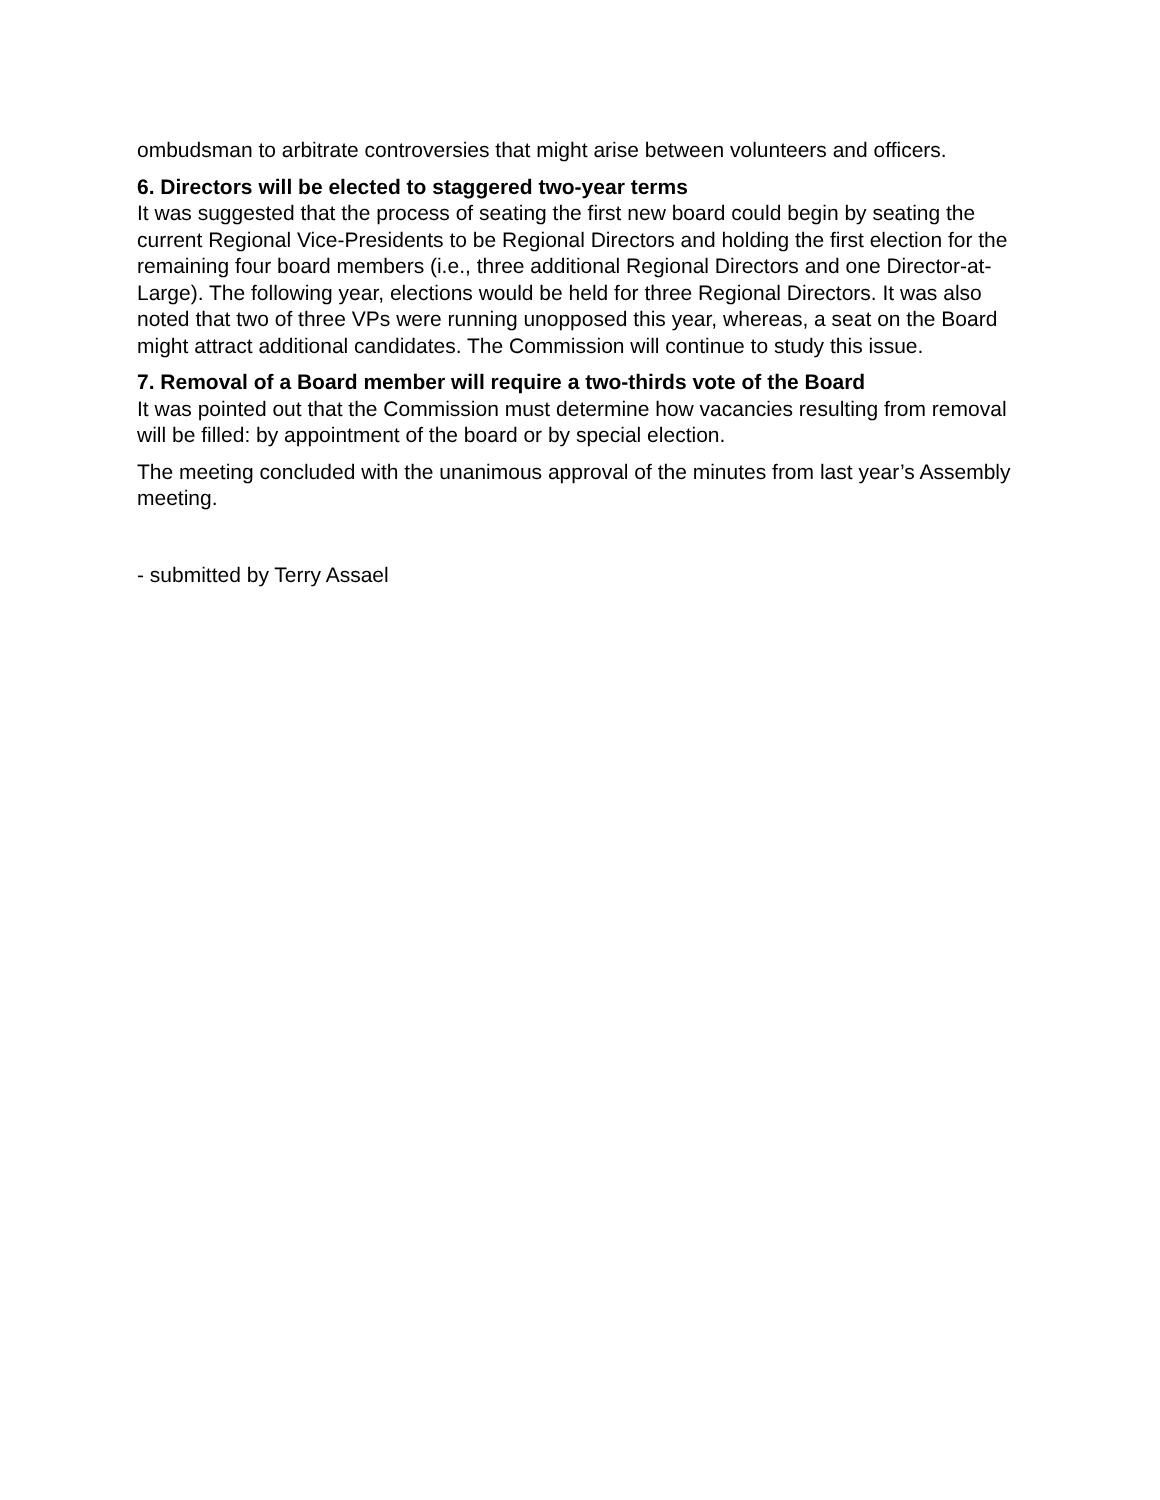ombudsman to arbitrate controversies that might arise between volunteers and officers.
6. Directors will be elected to staggered two-year terms
It was suggested that the process of seating the first new board could begin by seating the current Regional Vice-Presidents to be Regional Directors and holding the first election for the remaining four board members (i.e., three additional Regional Directors and one Director-at-Large). The following year, elections would be held for three Regional Directors. It was also noted that two of three VPs were running unopposed this year, whereas, a seat on the Board might attract additional candidates. The Commission will continue to study this issue.
7. Removal of a Board member will require a two-thirds vote of the Board
It was pointed out that the Commission must determine how vacancies resulting from removal will be filled: by appointment of the board or by special election.
The meeting concluded with the unanimous approval of the minutes from last year’s Assembly meeting.
- submitted by Terry Assael